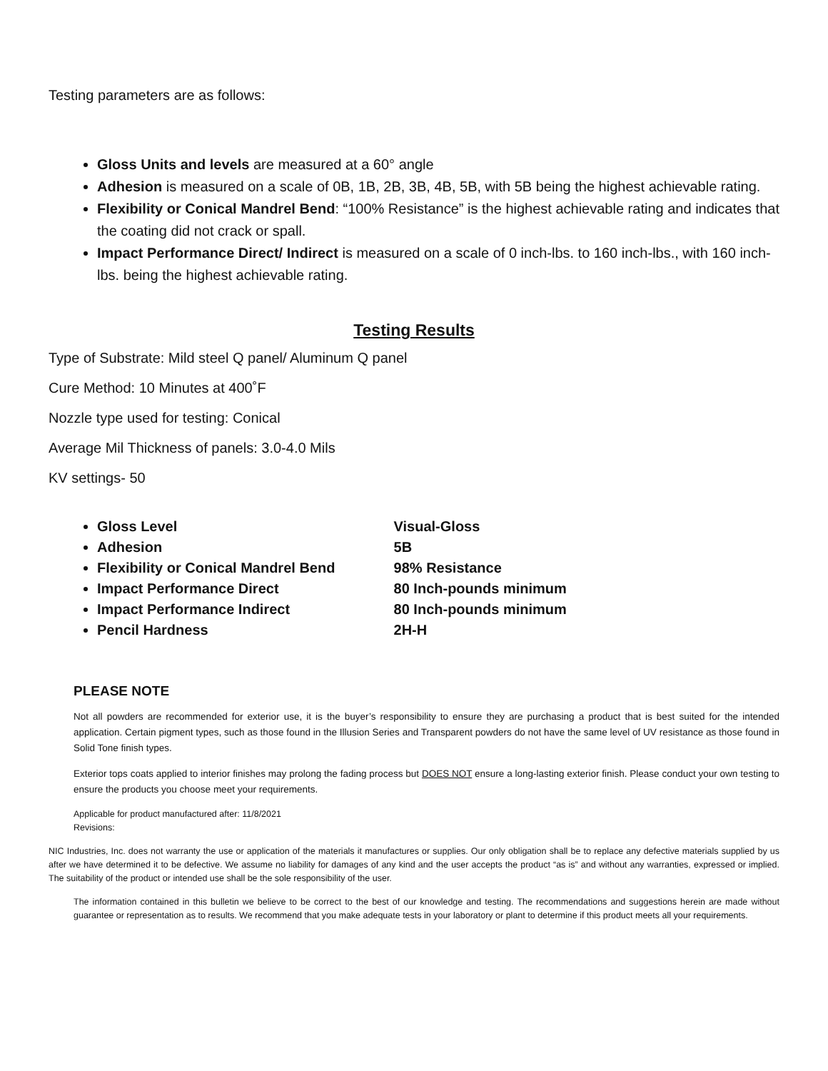Testing parameters are as follows:
Gloss Units and levels are measured at a 60° angle
Adhesion is measured on a scale of 0B, 1B, 2B, 3B, 4B, 5B, with 5B being the highest achievable rating.
Flexibility or Conical Mandrel Bend: “100% Resistance” is the highest achievable rating and indicates that the coating did not crack or spall.
Impact Performance Direct/ Indirect is measured on a scale of 0 inch-lbs. to 160 inch-lbs., with 160 inch-lbs. being the highest achievable rating.
Testing Results
Type of Substrate: Mild steel Q panel/ Aluminum Q panel
Cure Method: 10 Minutes at 400˚F
Nozzle type used for testing: Conical
Average Mil Thickness of panels: 3.0-4.0 Mils
KV settings- 50
Gloss Level Visual-Gloss
Adhesion 5B
Flexibility or Conical Mandrel Bend 98% Resistance
Impact Performance Direct 80 Inch-pounds minimum
Impact Performance Indirect 80 Inch-pounds minimum
Pencil Hardness 2H-H
PLEASE NOTE
Not all powders are recommended for exterior use, it is the buyer’s responsibility to ensure they are purchasing a product that is best suited for the intended application. Certain pigment types, such as those found in the Illusion Series and Transparent powders do not have the same level of UV resistance as those found in Solid Tone finish types.
Exterior tops coats applied to interior finishes may prolong the fading process but DOES NOT ensure a long-lasting exterior finish. Please conduct your own testing to ensure the products you choose meet your requirements.
Applicable for product manufactured after: 11/8/2021
Revisions:
NIC Industries, Inc. does not warranty the use or application of the materials it manufactures or supplies. Our only obligation shall be to replace any defective materials supplied by us after we have determined it to be defective. We assume no liability for damages of any kind and the user accepts the product “as is” and without any warranties, expressed or implied. The suitability of the product or intended use shall be the sole responsibility of the user.
The information contained in this bulletin we believe to be correct to the best of our knowledge and testing. The recommendations and suggestions herein are made without guarantee or representation as to results. We recommend that you make adequate tests in your laboratory or plant to determine if this product meets all your requirements.